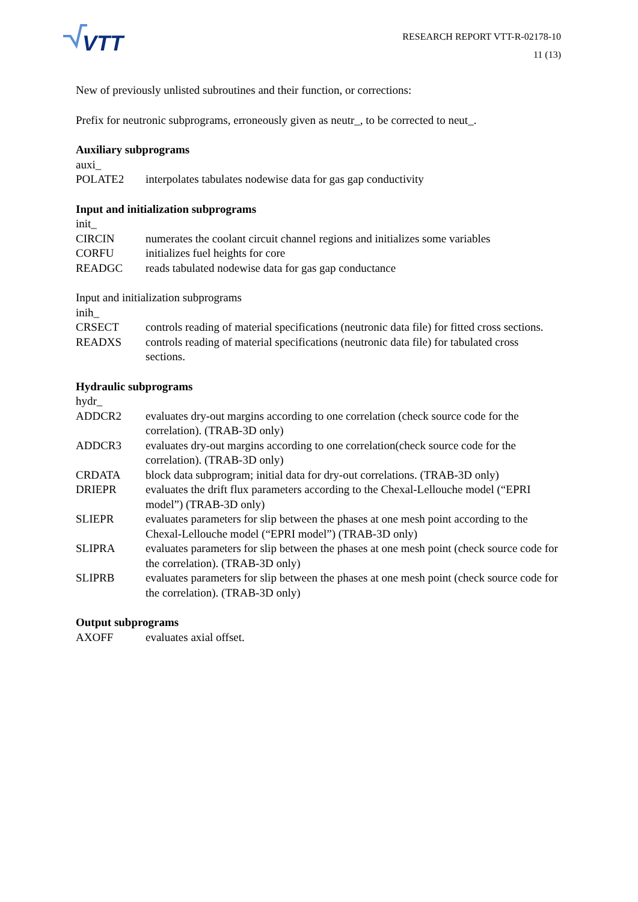VTT
RESEARCH REPORT VTT-R-02178-10
11 (13)
New of previously unlisted subroutines and their function, or corrections:
Prefix for neutronic subprograms, erroneously given as neutr_, to be corrected to neut_.
Auxiliary subprograms
auxi_
POLATE2 interpolates tabulates nodewise data for gas gap conductivity
Input and initialization subprograms
init_
CIRCIN numerates the coolant circuit channel regions and initializes some variables
CORFU initializes fuel heights for core
READGC reads tabulated nodewise data for gas gap conductance
Input and initialization subprograms
inih_
CRSECT controls reading of material specifications (neutronic data file) for fitted cross sections.
READXS controls reading of material specifications (neutronic data file) for tabulated cross sections.
Hydraulic subprograms
hydr_
ADDCR2 evaluates dry-out margins according to one correlation (check source code for the correlation). (TRAB-3D only)
ADDCR3 evaluates dry-out margins according to one correlation(check source code for the correlation). (TRAB-3D only)
CRDATA block data subprogram; initial data for dry-out correlations. (TRAB-3D only)
DRIEPR evaluates the drift flux parameters according to the Chexal-Lellouche model (“EPRI model”) (TRAB-3D only)
SLIEPR evaluates parameters for slip between the phases at one mesh point according to the Chexal-Lellouche model (“EPRI model”) (TRAB-3D only)
SLIPRA evaluates parameters for slip between the phases at one mesh point (check source code for the correlation). (TRAB-3D only)
SLIPRB evaluates parameters for slip between the phases at one mesh point (check source code for the correlation). (TRAB-3D only)
Output subprograms
AXOFF evaluates axial offset.